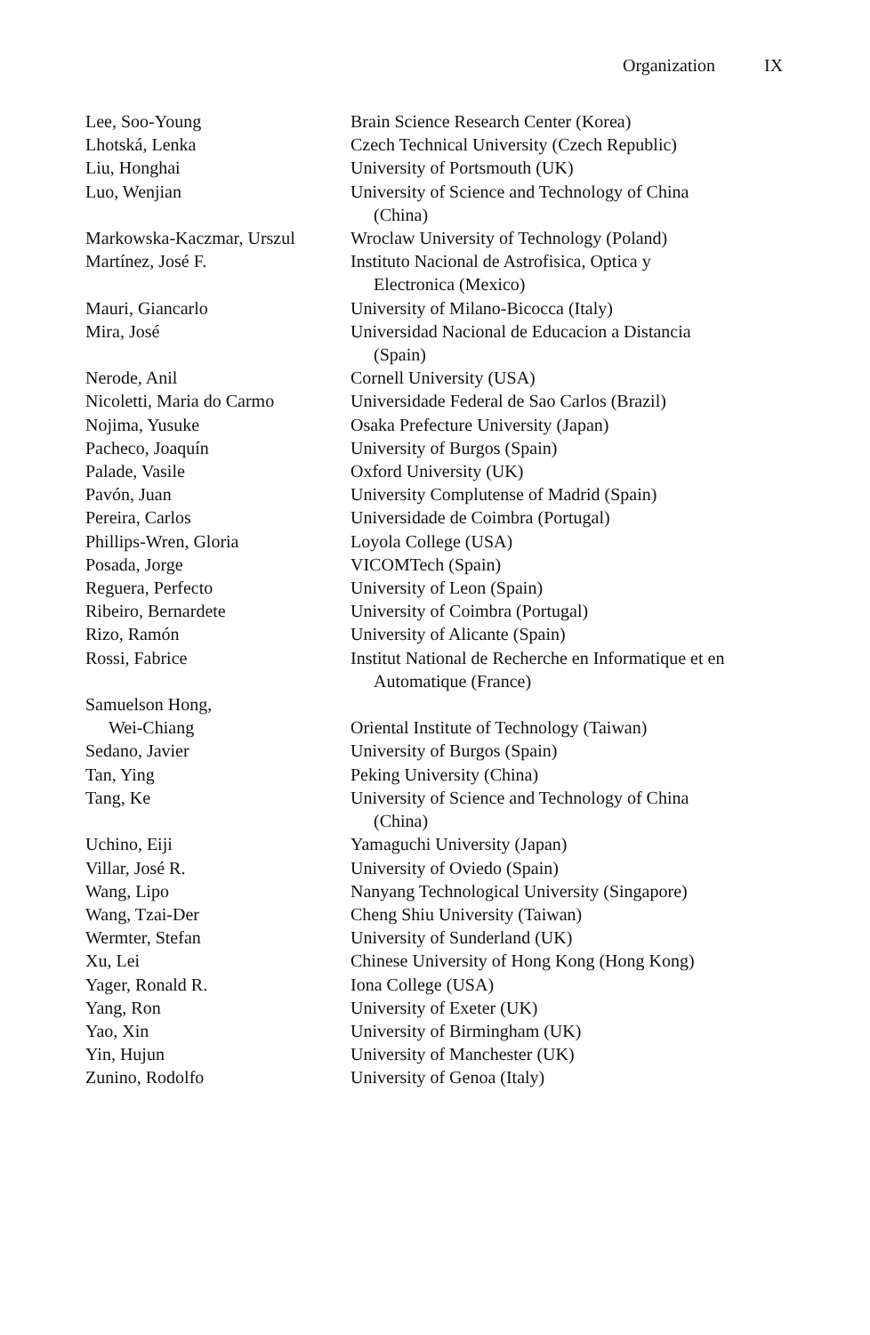Organization IX
| Lee, Soo-Young | Brain Science Research Center (Korea) |
| Lhotská, Lenka | Czech Technical University (Czech Republic) |
| Liu, Honghai | University of Portsmouth (UK) |
| Luo, Wenjian | University of Science and Technology of China (China) |
| Markowska-Kaczmar, Urszul | Wroclaw University of Technology (Poland) |
| Martínez, José F. | Instituto Nacional de Astrofisica, Optica y Electronica (Mexico) |
| Mauri, Giancarlo | University of Milano-Bicocca (Italy) |
| Mira, José | Universidad Nacional de Educacion a Distancia (Spain) |
| Nerode, Anil | Cornell University (USA) |
| Nicoletti, Maria do Carmo | Universidade Federal de Sao Carlos (Brazil) |
| Nojima, Yusuke | Osaka Prefecture University (Japan) |
| Pacheco, Joaquín | University of Burgos (Spain) |
| Palade, Vasile | Oxford University (UK) |
| Pavón, Juan | University Complutense of Madrid (Spain) |
| Pereira, Carlos | Universidade de Coimbra (Portugal) |
| Phillips-Wren, Gloria | Loyola College (USA) |
| Posada, Jorge | VICOMTech (Spain) |
| Reguera, Perfecto | University of Leon (Spain) |
| Ribeiro, Bernardete | University of Coimbra (Portugal) |
| Rizo, Ramón | University of Alicante (Spain) |
| Rossi, Fabrice | Institut National de Recherche en Informatique et en Automatique (France) |
| Samuelson Hong, Wei-Chiang | Oriental Institute of Technology (Taiwan) |
| Sedano, Javier | University of Burgos (Spain) |
| Tan, Ying | Peking University (China) |
| Tang, Ke | University of Science and Technology of China (China) |
| Uchino, Eiji | Yamaguchi University (Japan) |
| Villar, José R. | University of Oviedo (Spain) |
| Wang, Lipo | Nanyang Technological University (Singapore) |
| Wang, Tzai-Der | Cheng Shiu University (Taiwan) |
| Wermter, Stefan | University of Sunderland (UK) |
| Xu, Lei | Chinese University of Hong Kong (Hong Kong) |
| Yager, Ronald R. | Iona College (USA) |
| Yang, Ron | University of Exeter (UK) |
| Yao, Xin | University of Birmingham (UK) |
| Yin, Hujun | University of Manchester (UK) |
| Zunino, Rodolfo | University of Genoa (Italy) |